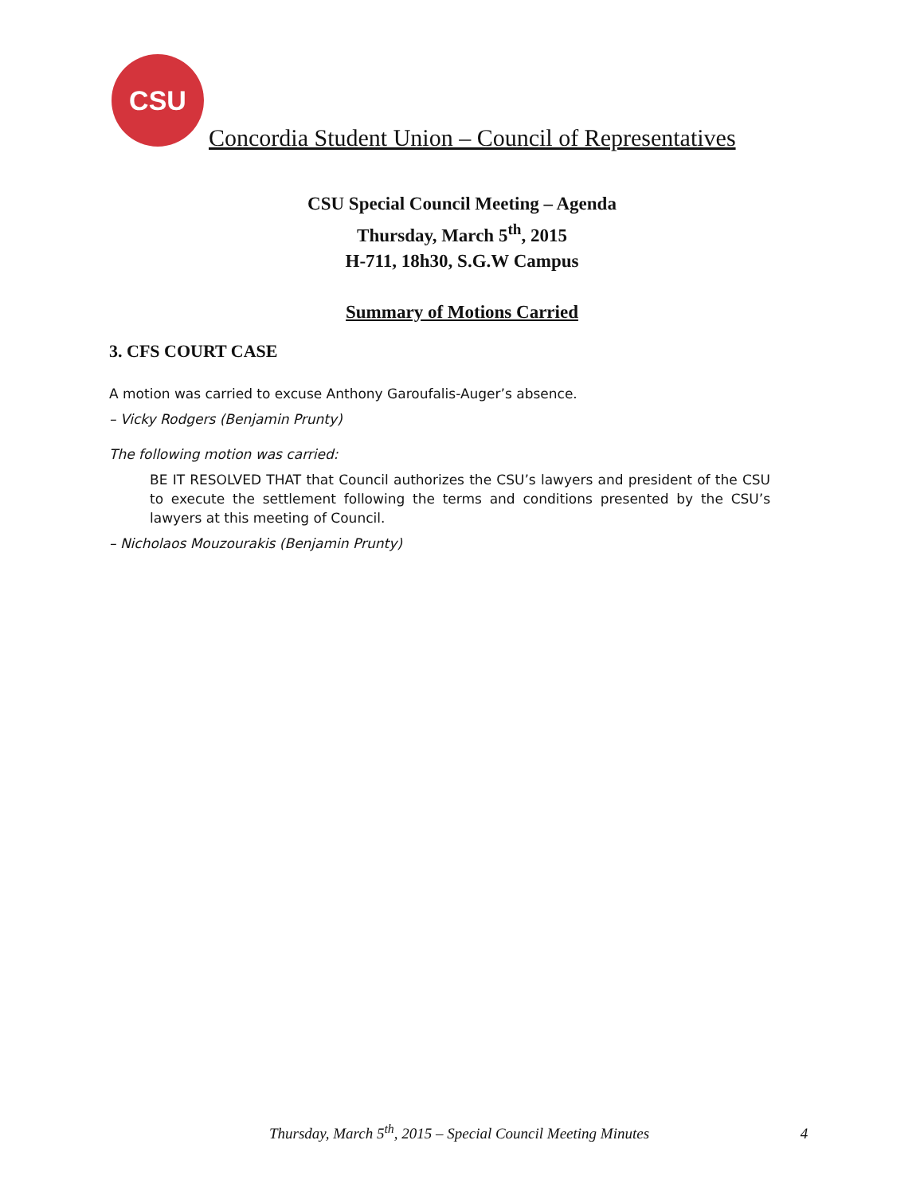CSU
Concordia Student Union – Council of Representatives
CSU Special Council Meeting – Agenda
Thursday, March 5<sup>th</sup>, 2015
H-711, 18h30, S.G.W Campus
Summary of Motions Carried
3. CFS COURT CASE
A motion was carried to excuse Anthony Garoufalis-Auger’s absence.
– Vicky Rodgers (Benjamin Prunty)
The following motion was carried:
BE IT RESOLVED THAT that Council authorizes the CSU’s lawyers and president of the CSU to execute the settlement following the terms and conditions presented by the CSU’s lawyers at this meeting of Council.
– Nicholaos Mouzourakis (Benjamin Prunty)
Thursday, March 5<sup>th</sup>, 2015 – Special Council Meeting Minutes 4